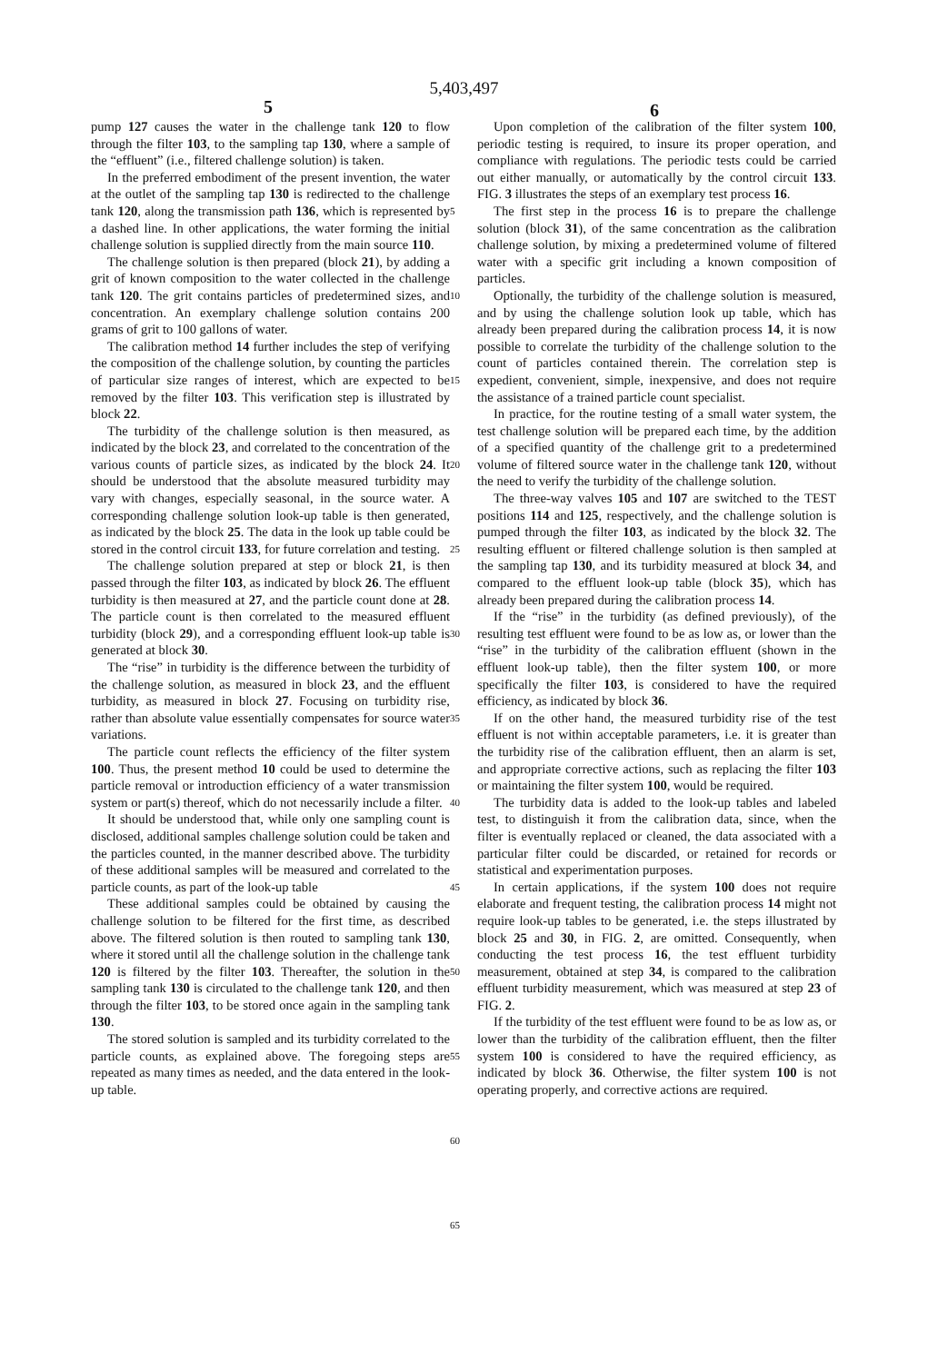5,403,497
5 6
pump 127 causes the water in the challenge tank 120 to flow through the filter 103, to the sampling tap 130, where a sample of the “effluent” (i.e., filtered challenge solution) is taken.
In the preferred embodiment of the present invention, the water at the outlet of the sampling tap 130 is redirected to the challenge tank 120, along the transmission path 136, which is represented by a dashed line. In other applications, the water forming the initial challenge solution is supplied directly from the main source 110.
The challenge solution is then prepared (block 21), by adding a grit of known composition to the water collected in the challenge tank 120. The grit contains particles of predetermined sizes, and concentration. An exemplary challenge solution contains 200 grams of grit to 100 gallons of water.
The calibration method 14 further includes the step of verifying the composition of the challenge solution, by counting the particles of particular size ranges of interest, which are expected to be removed by the filter 103. This verification step is illustrated by block 22.
The turbidity of the challenge solution is then measured, as indicated by the block 23, and correlated to the concentration of the various counts of particle sizes, as indicated by the block 24. It should be understood that the absolute measured turbidity may vary with changes, especially seasonal, in the source water. A corresponding challenge solution look-up table is then generated, as indicated by the block 25. The data in the look up table could be stored in the control circuit 133, for future correlation and testing.
The challenge solution prepared at step or block 21, is then passed through the filter 103, as indicated by block 26. The effluent turbidity is then measured at 27, and the particle count done at 28. The particle count is then correlated to the measured effluent turbidity (block 29), and a corresponding effluent look-up table is generated at block 30.
The “rise” in turbidity is the difference between the turbidity of the challenge solution, as measured in block 23, and the effluent turbidity, as measured in block 27. Focusing on turbidity rise, rather than absolute value essentially compensates for source water variations.
The particle count reflects the efficiency of the filter system 100. Thus, the present method 10 could be used to determine the particle removal or introduction efficiency of a water transmission system or part(s) thereof, which do not necessarily include a filter.
It should be understood that, while only one sampling count is disclosed, additional samples challenge solution could be taken and the particles counted, in the manner described above. The turbidity of these additional samples will be measured and correlated to the particle counts, as part of the look-up table
These additional samples could be obtained by causing the challenge solution to be filtered for the first time, as described above. The filtered solution is then routed to sampling tank 130, where it stored until all the challenge solution in the challenge tank 120 is filtered by the filter 103. Thereafter, the solution in the sampling tank 130 is circulated to the challenge tank 120, and then through the filter 103, to be stored once again in the sampling tank 130.
The stored solution is sampled and its turbidity correlated to the particle counts, as explained above. The foregoing steps are repeated as many times as needed, and the data entered in the look-up table.
5
10
15
20
25
30
35
40
45
50
55
60
65
Upon completion of the calibration of the filter system 100, periodic testing is required, to insure its proper operation, and compliance with regulations. The periodic tests could be carried out either manually, or automatically by the control circuit 133. FIG. 3 illustrates the steps of an exemplary test process 16.
The first step in the process 16 is to prepare the challenge solution (block 31), of the same concentration as the calibration challenge solution, by mixing a predetermined volume of filtered water with a specific grit including a known composition of particles.
Optionally, the turbidity of the challenge solution is measured, and by using the challenge solution look up table, which has already been prepared during the calibration process 14, it is now possible to correlate the turbidity of the challenge solution to the count of particles contained therein. The correlation step is expedient, convenient, simple, inexpensive, and does not require the assistance of a trained particle count specialist.
In practice, for the routine testing of a small water system, the test challenge solution will be prepared each time, by the addition of a specified quantity of the challenge grit to a predetermined volume of filtered source water in the challenge tank 120, without the need to verify the turbidity of the challenge solution.
The three-way valves 105 and 107 are switched to the TEST positions 114 and 125, respectively, and the challenge solution is pumped through the filter 103, as indicated by the block 32. The resulting effluent or filtered challenge solution is then sampled at the sampling tap 130, and its turbidity measured at block 34, and compared to the effluent look-up table (block 35), which has already been prepared during the calibration process 14.
If the “rise” in the turbidity (as defined previously), of the resulting test effluent were found to be as low as, or lower than the “rise” in the turbidity of the calibration effluent (shown in the effluent look-up table), then the filter system 100, or more specifically the filter 103, is considered to have the required efficiency, as indicated by block 36.
If on the other hand, the measured turbidity rise of the test effluent is not within acceptable parameters, i.e. it is greater than the turbidity rise of the calibration effluent, then an alarm is set, and appropriate corrective actions, such as replacing the filter 103 or maintaining the filter system 100, would be required.
The turbidity data is added to the look-up tables and labeled test, to distinguish it from the calibration data, since, when the filter is eventually replaced or cleaned, the data associated with a particular filter could be discarded, or retained for records or statistical and experimentation purposes.
In certain applications, if the system 100 does not require elaborate and frequent testing, the calibration process 14 might not require look-up tables to be generated, i.e. the steps illustrated by block 25 and 30, in FIG. 2, are omitted. Consequently, when conducting the test process 16, the test effluent turbidity measurement, obtained at step 34, is compared to the calibration effluent turbidity measurement, which was measured at step 23 of FIG. 2.
If the turbidity of the test effluent were found to be as low as, or lower than the turbidity of the calibration effluent, then the filter system 100 is considered to have the required efficiency, as indicated by block 36. Otherwise, the filter system 100 is not operating properly, and corrective actions are required.